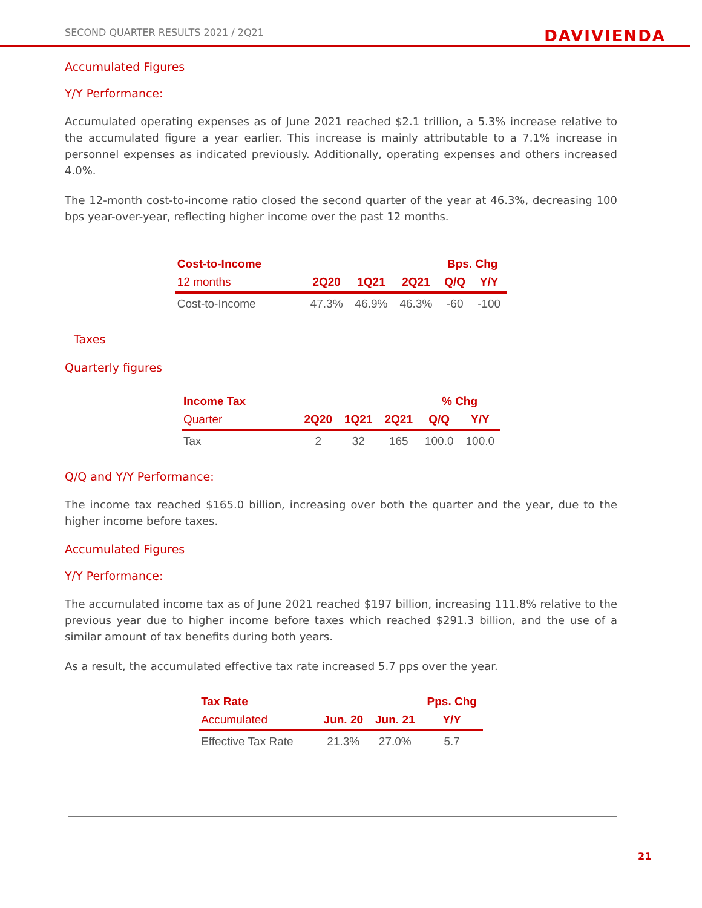SECOND QUARTER RESULTS 2021 / 2Q21 DAVIVIENDA
Accumulated Figures
Y/Y Performance:
Accumulated operating expenses as of June 2021 reached $2.1 trillion, a 5.3% increase relative to the accumulated figure a year earlier. This increase is mainly attributable to a 7.1% increase in personnel expenses as indicated previously. Additionally, operating expenses and others increased 4.0%.
The 12-month cost-to-income ratio closed the second quarter of the year at 46.3%, decreasing 100 bps year-over-year, reflecting higher income over the past 12 months.
| Cost-to-Income | | | | Bps. Chg | |
| --- | --- | --- | --- | --- | --- |
| 12 months | 2Q20 | 1Q21 | 2Q21 | Q/Q | Y/Y |
| Cost-to-Income | 47.3% | 46.9% | 46.3% | -60 | -100 |
Taxes
Quarterly figures
| Income Tax | | | | % Chg | |
| --- | --- | --- | --- | --- | --- |
| Quarter | 2Q20 | 1Q21 | 2Q21 | Q/Q | Y/Y |
| Tax | 2 | 32 | 165 | 100.0 | 100.0 |
Q/Q and Y/Y Performance:
The income tax reached $165.0 billion, increasing over both the quarter and the year, due to the higher income before taxes.
Accumulated Figures
Y/Y Performance:
The accumulated income tax as of June 2021 reached $197 billion, increasing 111.8% relative to the previous year due to higher income before taxes which reached $291.3 billion, and the use of a similar amount of tax benefits during both years.
As a result, the accumulated effective tax rate increased 5.7 pps over the year.
| Tax Rate | | | Pps. Chg |
| --- | --- | --- | --- |
| Accumulated | Jun. 20 | Jun. 21 | Y/Y |
| Effective Tax Rate | 21.3% | 27.0% | 5.7 |
21